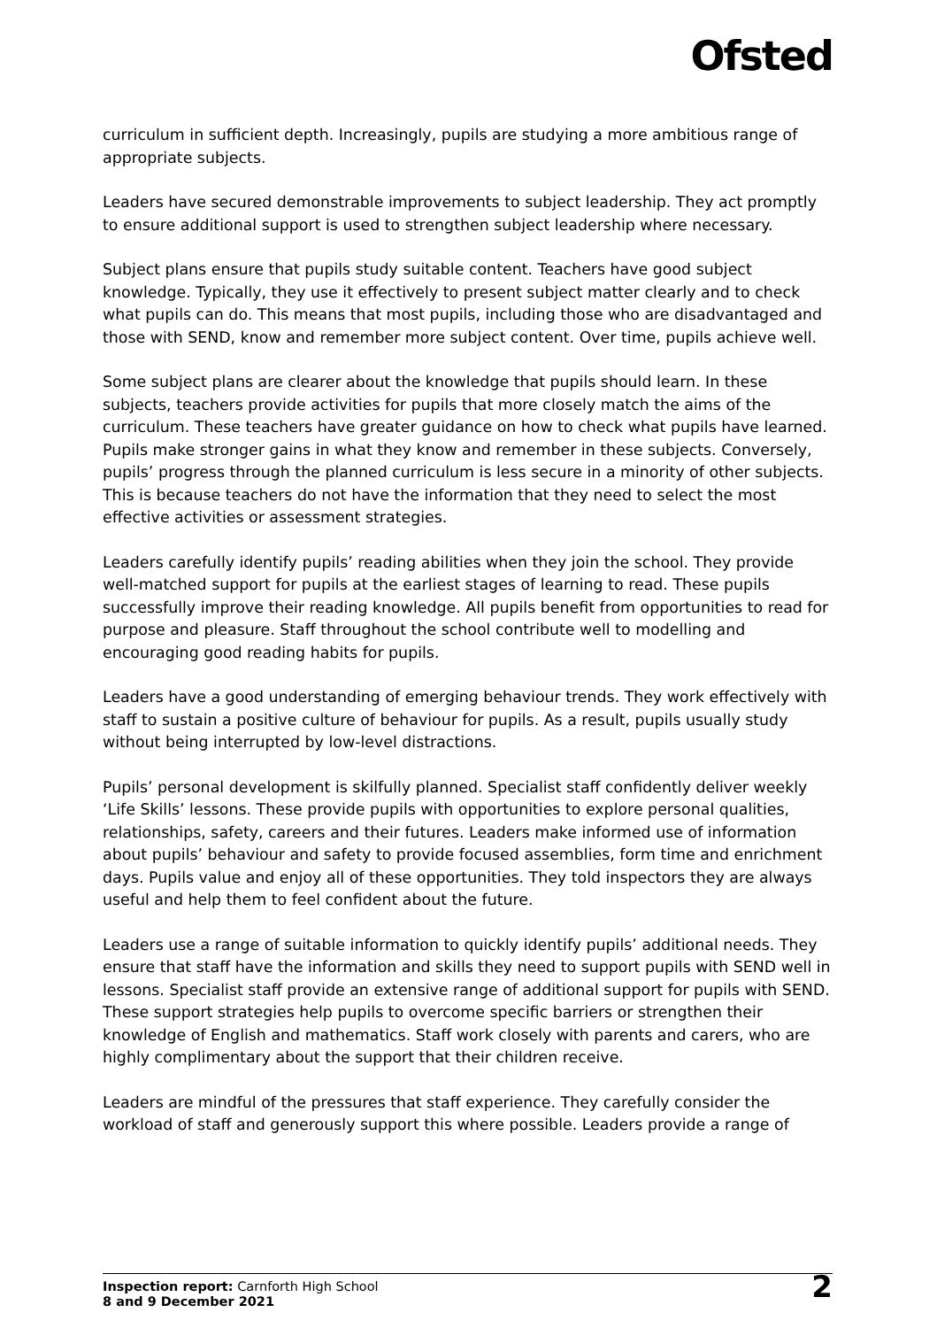Ofsted
curriculum in sufficient depth. Increasingly, pupils are studying a more ambitious range of appropriate subjects.
Leaders have secured demonstrable improvements to subject leadership. They act promptly to ensure additional support is used to strengthen subject leadership where necessary.
Subject plans ensure that pupils study suitable content. Teachers have good subject knowledge. Typically, they use it effectively to present subject matter clearly and to check what pupils can do. This means that most pupils, including those who are disadvantaged and those with SEND, know and remember more subject content. Over time, pupils achieve well.
Some subject plans are clearer about the knowledge that pupils should learn. In these subjects, teachers provide activities for pupils that more closely match the aims of the curriculum. These teachers have greater guidance on how to check what pupils have learned. Pupils make stronger gains in what they know and remember in these subjects. Conversely, pupils’ progress through the planned curriculum is less secure in a minority of other subjects. This is because teachers do not have the information that they need to select the most effective activities or assessment strategies.
Leaders carefully identify pupils’ reading abilities when they join the school. They provide well-matched support for pupils at the earliest stages of learning to read. These pupils successfully improve their reading knowledge. All pupils benefit from opportunities to read for purpose and pleasure. Staff throughout the school contribute well to modelling and encouraging good reading habits for pupils.
Leaders have a good understanding of emerging behaviour trends. They work effectively with staff to sustain a positive culture of behaviour for pupils. As a result, pupils usually study without being interrupted by low-level distractions.
Pupils’ personal development is skilfully planned. Specialist staff confidently deliver weekly ‘Life Skills’ lessons. These provide pupils with opportunities to explore personal qualities, relationships, safety, careers and their futures. Leaders make informed use of information about pupils’ behaviour and safety to provide focused assemblies, form time and enrichment days. Pupils value and enjoy all of these opportunities. They told inspectors they are always useful and help them to feel confident about the future.
Leaders use a range of suitable information to quickly identify pupils’ additional needs. They ensure that staff have the information and skills they need to support pupils with SEND well in lessons. Specialist staff provide an extensive range of additional support for pupils with SEND. These support strategies help pupils to overcome specific barriers or strengthen their knowledge of English and mathematics. Staff work closely with parents and carers, who are highly complimentary about the support that their children receive.
Leaders are mindful of the pressures that staff experience. They carefully consider the workload of staff and generously support this where possible. Leaders provide a range of
Inspection report: Carnforth High School
8 and 9 December 2021
2